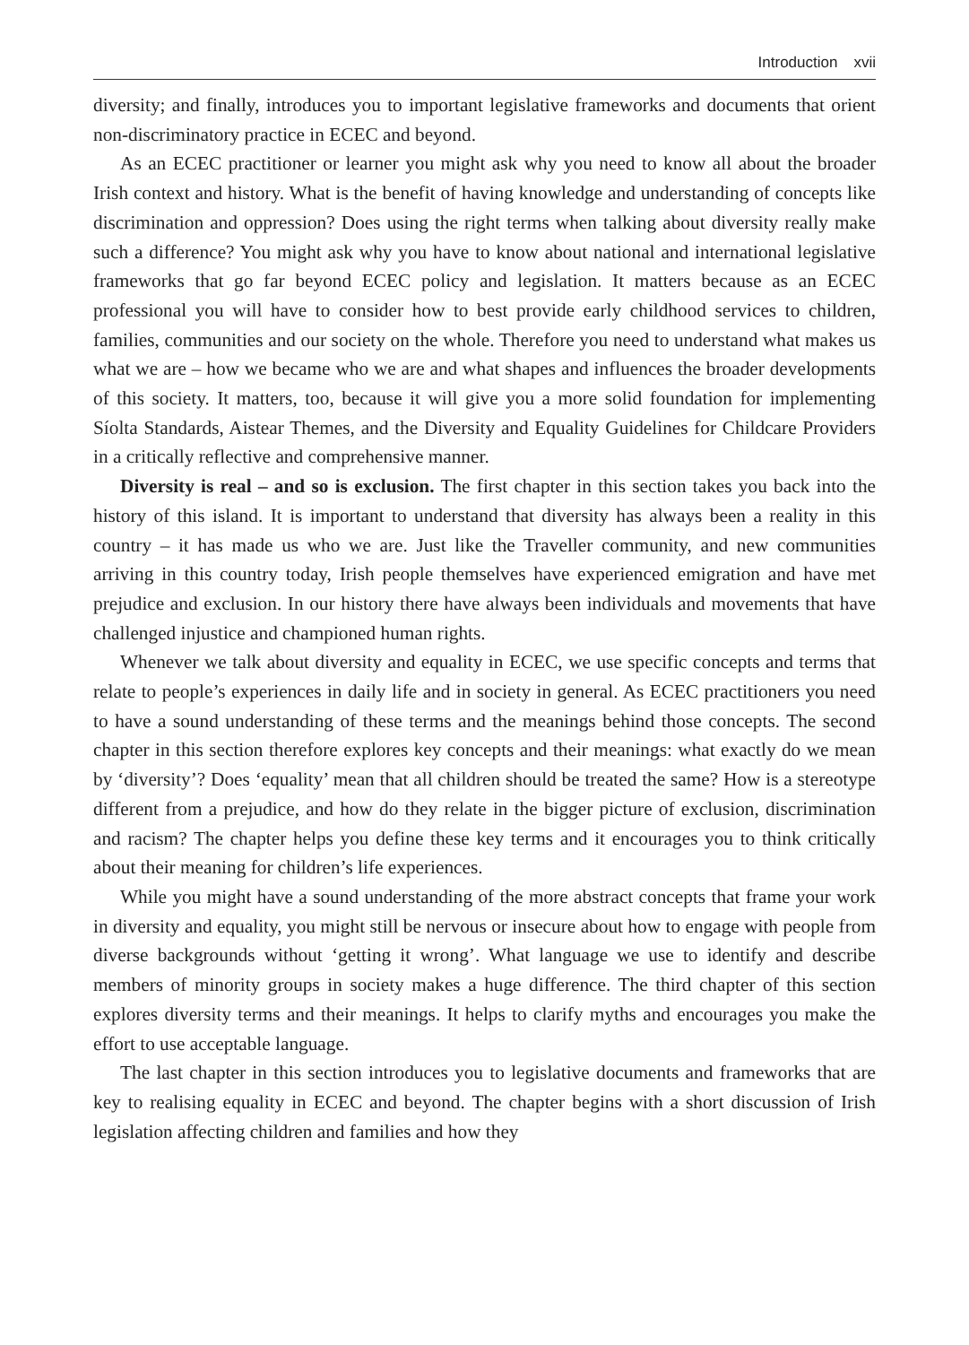Introduction xvii
diversity; and finally, introduces you to important legislative frameworks and documents that orient non-discriminatory practice in ECEC and beyond.
As an ECEC practitioner or learner you might ask why you need to know all about the broader Irish context and history. What is the benefit of having knowledge and understanding of concepts like discrimination and oppression? Does using the right terms when talking about diversity really make such a difference? You might ask why you have to know about national and international legislative frameworks that go far beyond ECEC policy and legislation. It matters because as an ECEC professional you will have to consider how to best provide early childhood services to children, families, communities and our society on the whole. Therefore you need to understand what makes us what we are – how we became who we are and what shapes and influences the broader developments of this society. It matters, too, because it will give you a more solid foundation for implementing Síolta Standards, Aistear Themes, and the Diversity and Equality Guidelines for Childcare Providers in a critically reflective and comprehensive manner.
Diversity is real – and so is exclusion. The first chapter in this section takes you back into the history of this island. It is important to understand that diversity has always been a reality in this country – it has made us who we are. Just like the Traveller community, and new communities arriving in this country today, Irish people themselves have experienced emigration and have met prejudice and exclusion. In our history there have always been individuals and movements that have challenged injustice and championed human rights.
Whenever we talk about diversity and equality in ECEC, we use specific concepts and terms that relate to people’s experiences in daily life and in society in general. As ECEC practitioners you need to have a sound understanding of these terms and the meanings behind those concepts. The second chapter in this section therefore explores key concepts and their meanings: what exactly do we mean by ‘diversity’? Does ‘equality’ mean that all children should be treated the same? How is a stereotype different from a prejudice, and how do they relate in the bigger picture of exclusion, discrimination and racism? The chapter helps you define these key terms and it encourages you to think critically about their meaning for children’s life experiences.
While you might have a sound understanding of the more abstract concepts that frame your work in diversity and equality, you might still be nervous or insecure about how to engage with people from diverse backgrounds without ‘getting it wrong’. What language we use to identify and describe members of minority groups in society makes a huge difference. The third chapter of this section explores diversity terms and their meanings. It helps to clarify myths and encourages you make the effort to use acceptable language.
The last chapter in this section introduces you to legislative documents and frameworks that are key to realising equality in ECEC and beyond. The chapter begins with a short discussion of Irish legislation affecting children and families and how they